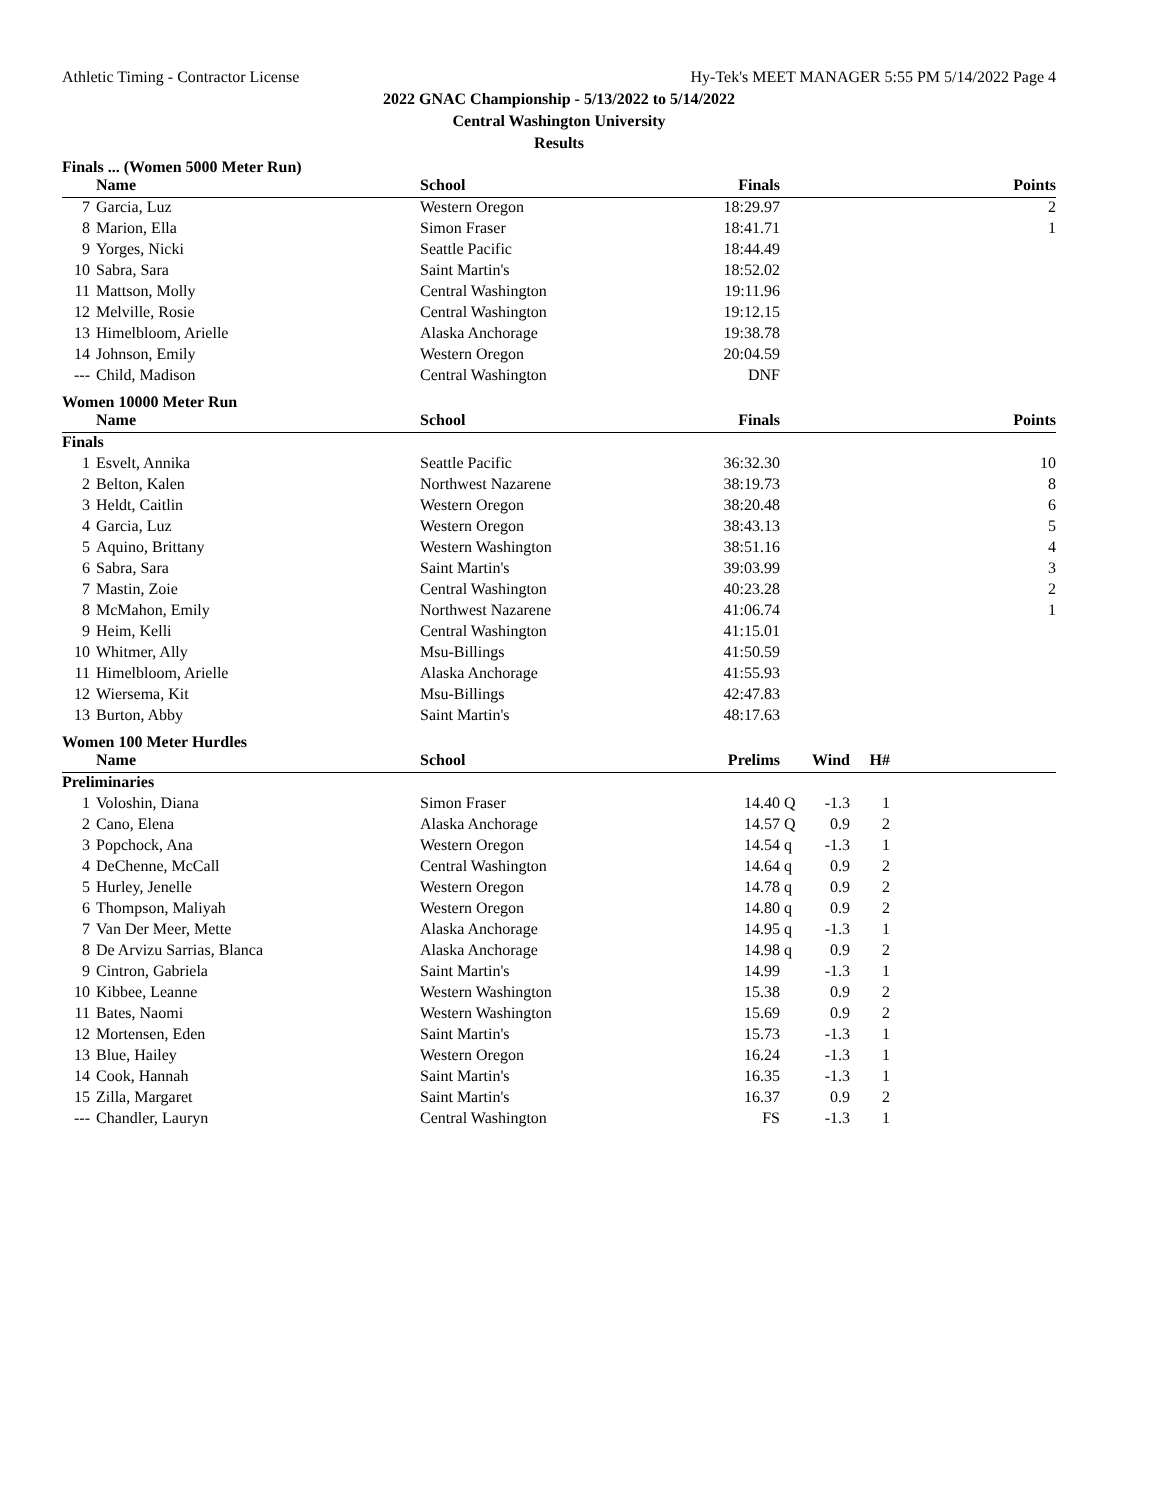Athletic Timing - Contractor License Hy-Tek's MEET MANAGER 5:55 PM 5/14/2022 Page 4
2022 GNAC Championship - 5/13/2022 to 5/14/2022
Central Washington University
Results
Finals ... (Women 5000 Meter Run)
| | Name | School | Finals | Points |
| --- | --- | --- | --- | --- |
| 7 | Garcia, Luz | Western Oregon | 18:29.97 | 2 |
| 8 | Marion, Ella | Simon Fraser | 18:41.71 | 1 |
| 9 | Yorges, Nicki | Seattle Pacific | 18:44.49 | |
| 10 | Sabra, Sara | Saint Martin's | 18:52.02 | |
| 11 | Mattson, Molly | Central Washington | 19:11.96 | |
| 12 | Melville, Rosie | Central Washington | 19:12.15 | |
| 13 | Himelbloom, Arielle | Alaska Anchorage | 19:38.78 | |
| 14 | Johnson, Emily | Western Oregon | 20:04.59 | |
| --- | Child, Madison | Central Washington | DNF | |
Women 10000 Meter Run
| | Name | School | Finals | Points |
| --- | --- | --- | --- | --- |
| Finals | | | | |
| 1 | Esvelt, Annika | Seattle Pacific | 36:32.30 | 10 |
| 2 | Belton, Kalen | Northwest Nazarene | 38:19.73 | 8 |
| 3 | Heldt, Caitlin | Western Oregon | 38:20.48 | 6 |
| 4 | Garcia, Luz | Western Oregon | 38:43.13 | 5 |
| 5 | Aquino, Brittany | Western Washington | 38:51.16 | 4 |
| 6 | Sabra, Sara | Saint Martin's | 39:03.99 | 3 |
| 7 | Mastin, Zoie | Central Washington | 40:23.28 | 2 |
| 8 | McMahon, Emily | Northwest Nazarene | 41:06.74 | 1 |
| 9 | Heim, Kelli | Central Washington | 41:15.01 | |
| 10 | Whitmer, Ally | Msu-Billings | 41:50.59 | |
| 11 | Himelbloom, Arielle | Alaska Anchorage | 41:55.93 | |
| 12 | Wiersema, Kit | Msu-Billings | 42:47.83 | |
| 13 | Burton, Abby | Saint Martin's | 48:17.63 | |
Women 100 Meter Hurdles
| | Name | School | Prelims | | Wind | H# | |
| --- | --- | --- | --- | --- | --- | --- | --- |
| Preliminaries | | | | | | | |
| 1 | Voloshin, Diana | Simon Fraser | 14.40 | Q | -1.3 | 1 | |
| 2 | Cano, Elena | Alaska Anchorage | 14.57 | Q | 0.9 | 2 | |
| 3 | Popchock, Ana | Western Oregon | 14.54 | q | -1.3 | 1 | |
| 4 | DeChenne, McCall | Central Washington | 14.64 | q | 0.9 | 2 | |
| 5 | Hurley, Jenelle | Western Oregon | 14.78 | q | 0.9 | 2 | |
| 6 | Thompson, Maliyah | Western Oregon | 14.80 | q | 0.9 | 2 | |
| 7 | Van Der Meer, Mette | Alaska Anchorage | 14.95 | q | -1.3 | 1 | |
| 8 | De Arvizu Sarrias, Blanca | Alaska Anchorage | 14.98 | q | 0.9 | 2 | |
| 9 | Cintron, Gabriela | Saint Martin's | 14.99 | | -1.3 | 1 | |
| 10 | Kibbee, Leanne | Western Washington | 15.38 | | 0.9 | 2 | |
| 11 | Bates, Naomi | Western Washington | 15.69 | | 0.9 | 2 | |
| 12 | Mortensen, Eden | Saint Martin's | 15.73 | | -1.3 | 1 | |
| 13 | Blue, Hailey | Western Oregon | 16.24 | | -1.3 | 1 | |
| 14 | Cook, Hannah | Saint Martin's | 16.35 | | -1.3 | 1 | |
| 15 | Zilla, Margaret | Saint Martin's | 16.37 | | 0.9 | 2 | |
| --- | Chandler, Lauryn | Central Washington | FS | | -1.3 | 1 | |